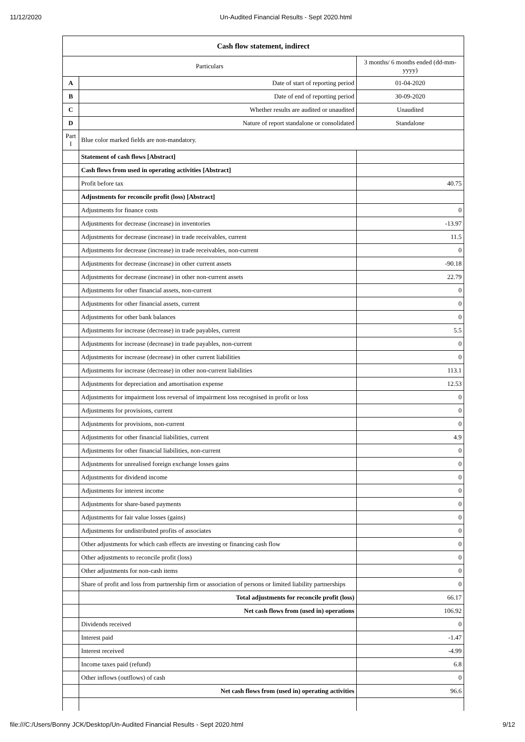11/12/2020 Un-Audited Financial Results - Sept 2020.html
| Cash flow statement, indirect | | |
| --- | --- | --- |
| Particulars | | 3 months/ 6 months ended (dd-mm-yyyy) |
| A | Date of start of reporting period | 01-04-2020 |
| B | Date of end of reporting period | 30-09-2020 |
| C | Whether results are audited or unaudited | Unaudited |
| D | Nature of report standalone or consolidated | Standalone |
| Part I | Blue color marked fields are non-mandatory. | |
| | Statement of cash flows [Abstract] | |
| | Cash flows from used in operating activities [Abstract] | |
| | Profit before tax | 40.75 |
| | Adjustments for reconcile profit (loss) [Abstract] | |
| | Adjustments for finance costs | 0 |
| | Adjustments for decrease (increase) in inventories | -13.97 |
| | Adjustments for decrease (increase) in trade receivables, current | 11.5 |
| | Adjustments for decrease (increase) in trade receivables, non-current | 0 |
| | Adjustments for decrease (increase) in other current assets | -90.18 |
| | Adjustments for decrease (increase) in other non-current assets | 22.79 |
| | Adjustments for other financial assets, non-current | 0 |
| | Adjustments for other financial assets, current | 0 |
| | Adjustments for other bank balances | 0 |
| | Adjustments for increase (decrease) in trade payables, current | 5.5 |
| | Adjustments for increase (decrease) in trade payables, non-current | 0 |
| | Adjustments for increase (decrease) in other current liabilities | 0 |
| | Adjustments for increase (decrease) in other non-current liabilities | 113.1 |
| | Adjustments for depreciation and amortisation expense | 12.53 |
| | Adjustments for impairment loss reversal of impairment loss recognised in profit or loss | 0 |
| | Adjustments for provisions, current | 0 |
| | Adjustments for provisions, non-current | 0 |
| | Adjustments for other financial liabilities, current | 4.9 |
| | Adjustments for other financial liabilities, non-current | 0 |
| | Adjustments for unrealised foreign exchange losses gains | 0 |
| | Adjustments for dividend income | 0 |
| | Adjustments for interest income | 0 |
| | Adjustments for share-based payments | 0 |
| | Adjustments for fair value losses (gains) | 0 |
| | Adjustments for undistributed profits of associates | 0 |
| | Other adjustments for which cash effects are investing or financing cash flow | 0 |
| | Other adjustments to reconcile profit (loss) | 0 |
| | Other adjustments for non-cash items | 0 |
| | Share of profit and loss from partnership firm or association of persons or limited liability partnerships | 0 |
| | Total adjustments for reconcile profit (loss) | 66.17 |
| | Net cash flows from (used in) operations | 106.92 |
| | Dividends received | 0 |
| | Interest paid | -1.47 |
| | Interest received | -4.99 |
| | Income taxes paid (refund) | 6.8 |
| | Other inflows (outflows) of cash | 0 |
| | Net cash flows from (used in) operating activities | 96.6 |
file:///C:/Users/Bonny JCK/Desktop/Un-Audited Financial Results - Sept 2020.html 9/12